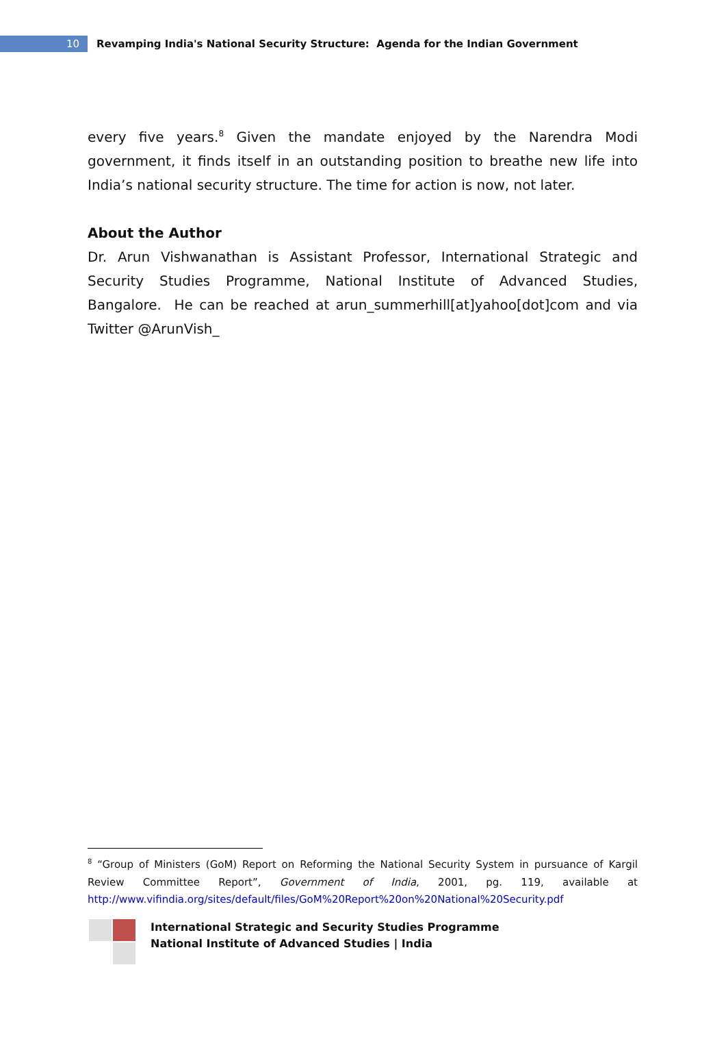10
Revamping India's National Security Structure: Agenda for the Indian Government
every five years.<sup>8</sup> Given the mandate enjoyed by the Narendra Modi government, it finds itself in an outstanding position to breathe new life into India’s national security structure. The time for action is now, not later.
About the Author
Dr. Arun Vishwanathan is Assistant Professor, International Strategic and Security Studies Programme, National Institute of Advanced Studies, Bangalore. He can be reached at arun_summerhill[at]yahoo[dot]com and via Twitter @ArunVish_
<sup>8</sup> “Group of Ministers (GoM) Report on Reforming the National Security System in pursuance of Kargil Review Committee Report”, Government of India, 2001, pg. 119, available at http://www.vifindia.org/sites/default/files/GoM%20Report%20on%20National%20Security.pdf
International Strategic and Security Studies Programme
National Institute of Advanced Studies | India